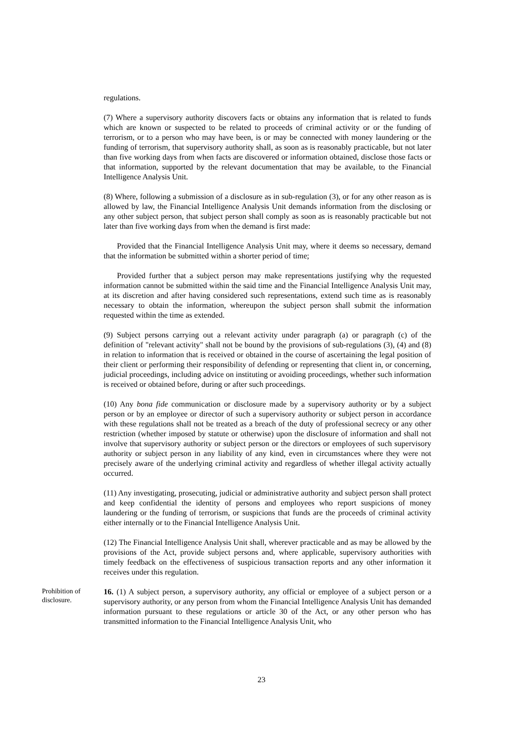regulations.
(7) Where a supervisory authority discovers facts or obtains any information that is related to funds which are known or suspected to be related to proceeds of criminal activity or or the funding of terrorism, or to a person who may have been, is or may be connected with money laundering or the funding of terrorism, that supervisory authority shall, as soon as is reasonably practicable, but not later than five working days from when facts are discovered or information obtained, disclose those facts or that information, supported by the relevant documentation that may be available, to the Financial Intelligence Analysis Unit.
(8) Where, following a submission of a disclosure as in sub-regulation (3), or for any other reason as is allowed by law, the Financial Intelligence Analysis Unit demands information from the disclosing or any other subject person, that subject person shall comply as soon as is reasonably practicable but not later than five working days from when the demand is first made:
Provided that the Financial Intelligence Analysis Unit may, where it deems so necessary, demand that the information be submitted within a shorter period of time;
Provided further that a subject person may make representations justifying why the requested information cannot be submitted within the said time and the Financial Intelligence Analysis Unit may, at its discretion and after having considered such representations, extend such time as is reasonably necessary to obtain the information, whereupon the subject person shall submit the information requested within the time as extended.
(9) Subject persons carrying out a relevant activity under paragraph (a) or paragraph (c) of the definition of "relevant activity" shall not be bound by the provisions of sub-regulations (3), (4) and (8) in relation to information that is received or obtained in the course of ascertaining the legal position of their client or performing their responsibility of defending or representing that client in, or concerning, judicial proceedings, including advice on instituting or avoiding proceedings, whether such information is received or obtained before, during or after such proceedings.
(10) Any bona fide communication or disclosure made by a supervisory authority or by a subject person or by an employee or director of such a supervisory authority or subject person in accordance with these regulations shall not be treated as a breach of the duty of professional secrecy or any other restriction (whether imposed by statute or otherwise) upon the disclosure of information and shall not involve that supervisory authority or subject person or the directors or employees of such supervisory authority or subject person in any liability of any kind, even in circumstances where they were not precisely aware of the underlying criminal activity and regardless of whether illegal activity actually occurred.
(11) Any investigating, prosecuting, judicial or administrative authority and subject person shall protect and keep confidential the identity of persons and employees who report suspicions of money laundering or the funding of terrorism, or suspicions that funds are the proceeds of criminal activity either internally or to the Financial Intelligence Analysis Unit.
(12) The Financial Intelligence Analysis Unit shall, wherever practicable and as may be allowed by the provisions of the Act, provide subject persons and, where applicable, supervisory authorities with timely feedback on the effectiveness of suspicious transaction reports and any other information it receives under this regulation.
Prohibition of disclosure.
16. (1) A subject person, a supervisory authority, any official or employee of a subject person or a supervisory authority, or any person from whom the Financial Intelligence Analysis Unit has demanded information pursuant to these regulations or article 30 of the Act, or any other person who has transmitted information to the Financial Intelligence Analysis Unit, who
23